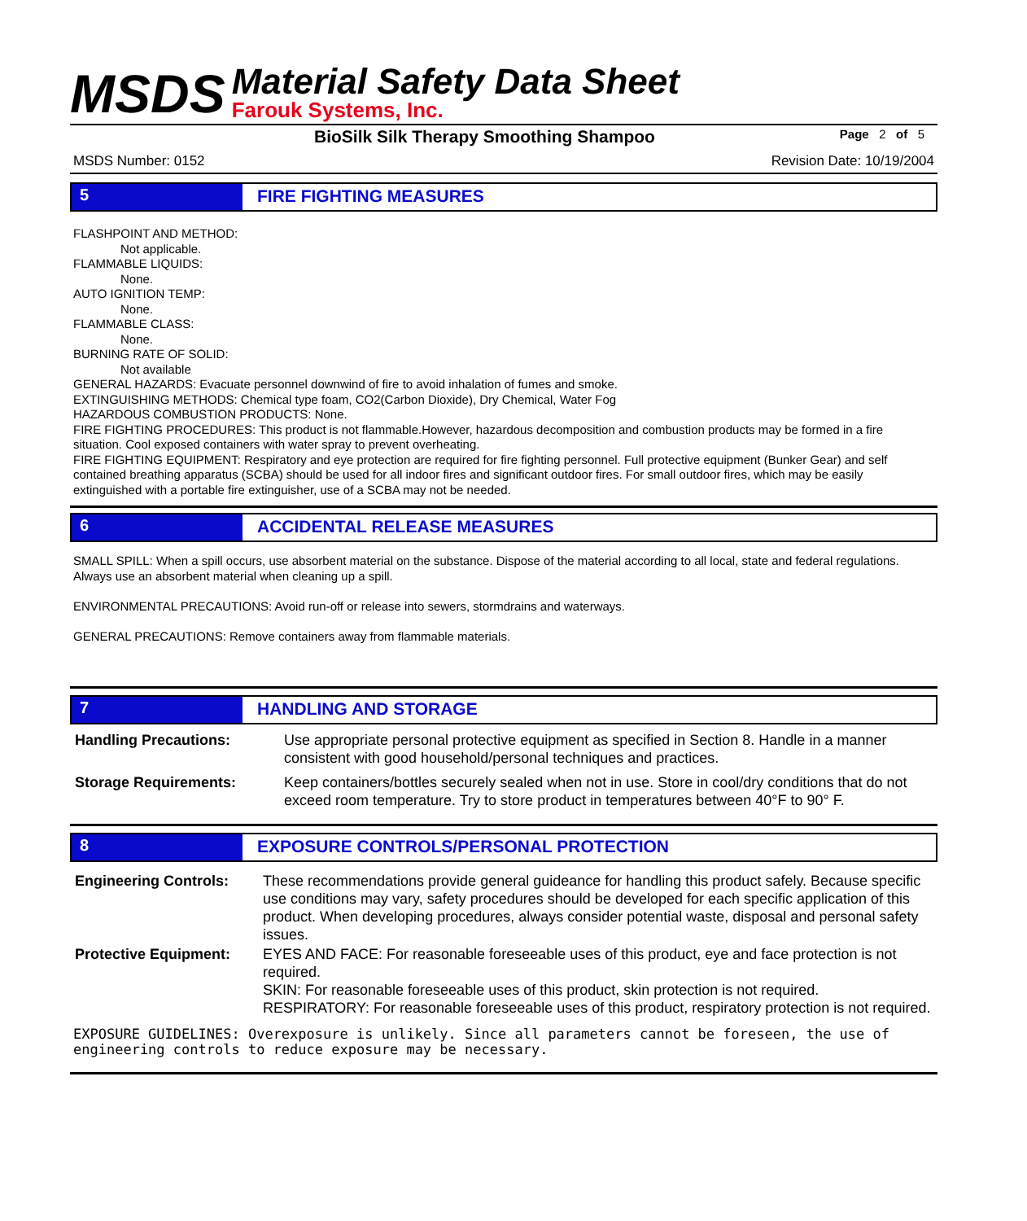MSDS
Material Safety Data Sheet
Farouk Systems, Inc.
BioSilk Silk Therapy Smoothing Shampoo Page 2 of 5
MSDS Number: 0152 Revision Date: 10/19/2004
5 FIRE FIGHTING MEASURES
FLASHPOINT AND METHOD:
Not applicable.
FLAMMABLE LIQUIDS:
None.
AUTO IGNITION TEMP:
None.
FLAMMABLE CLASS:
None.
BURNING RATE OF SOLID:
Not available
GENERAL HAZARDS: Evacuate personnel downwind of fire to avoid inhalation of fumes and smoke.
EXTINGUISHING METHODS: Chemical type foam, CO2(Carbon Dioxide), Dry Chemical, Water Fog
HAZARDOUS COMBUSTION PRODUCTS: None.
FIRE FIGHTING PROCEDURES: This product is not flammable.However, hazardous decomposition and combustion products may be formed in a fire situation. Cool exposed containers with water spray to prevent overheating.
FIRE FIGHTING EQUIPMENT: Respiratory and eye protection are required for fire fighting personnel. Full protective equipment (Bunker Gear) and self contained breathing apparatus (SCBA) should be used for all indoor fires and significant outdoor fires. For small outdoor fires, which may be easily extinguished with a portable fire extinguisher, use of a SCBA may not be needed.
6 ACCIDENTAL RELEASE MEASURES
SMALL SPILL: When a spill occurs, use absorbent material on the substance. Dispose of the material according to all local, state and federal regulations. Always use an absorbent material when cleaning up a spill.
ENVIRONMENTAL PRECAUTIONS: Avoid run-off or release into sewers, stormdrains and waterways.
GENERAL PRECAUTIONS: Remove containers away from flammable materials.
7 HANDLING AND STORAGE
Handling Precautions: Use appropriate personal protective equipment as specified in Section 8. Handle in a manner consistent with good household/personal techniques and practices.
Storage Requirements: Keep containers/bottles securely sealed when not in use. Store in cool/dry conditions that do not exceed room temperature. Try to store product in temperatures between 40°F to 90° F.
8 EXPOSURE CONTROLS/PERSONAL PROTECTION
Engineering Controls: These recommendations provide general guideance for handling this product safely. Because specific use conditions may vary, safety procedures should be developed for each specific application of this product. When developing procedures, always consider potential waste, disposal and personal safety issues.
Protective Equipment: EYES AND FACE: For reasonable foreseeable uses of this product, eye and face protection is not required.
SKIN: For reasonable foreseeable uses of this product, skin protection is not required.
RESPIRATORY: For reasonable foreseeable uses of this product, respiratory protection is not required.
EXPOSURE GUIDELINES: Overexposure is unlikely. Since all parameters cannot be foreseen, the use of engineering controls to reduce exposure may be necessary.